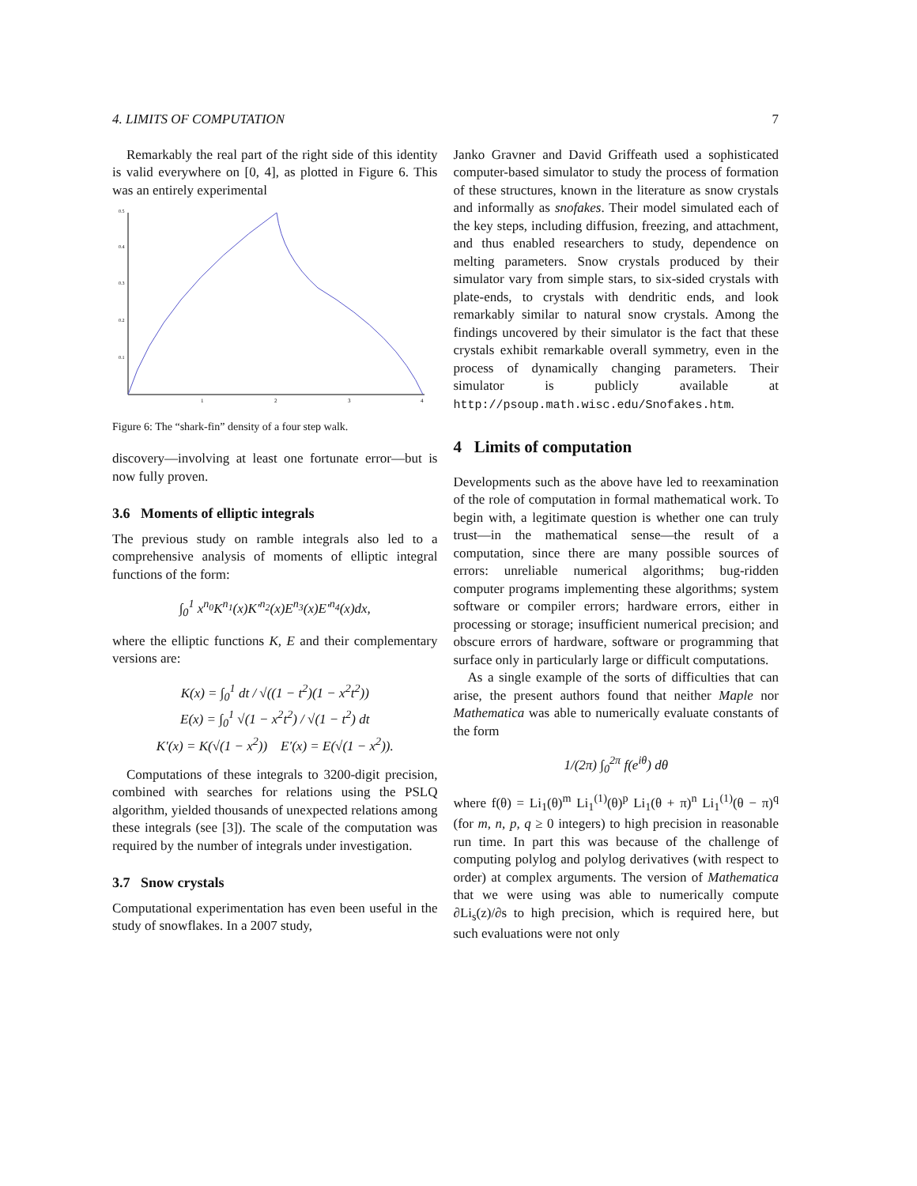4. LIMITS OF COMPUTATION 7
Remarkably the real part of the right side of this identity is valid everywhere on [0, 4], as plotted in Figure 6. This was an entirely experimental
1
2
3
4
0.1
0.2
0.3
0.4
0.5
Figure 6: The “shark-fin” density of a four step walk.
discovery—involving at least one fortunate error—but is now fully proven.
3.6 Moments of elliptic integrals
The previous study on ramble integrals also led to a comprehensive analysis of moments of elliptic integral functions of the form:
∫<sub>0</sub><sup>1</sup> x<sup>n<sub>0</sub></sup>K<sup>n<sub>1</sub></sup>(x)K′<sup>n<sub>2</sub></sup>(x)E<sup>n<sub>3</sub></sup>(x)E′<sup>n<sub>4</sub></sup>(x)dx,
where the elliptic functions K, E and their complementary versions are:
K(x) = ∫<sub>0</sub><sup>1</sup> dt / √((1 − t<sup>2</sup>)(1 − x<sup>2</sup>t<sup>2</sup>))
E(x) = ∫<sub>0</sub><sup>1</sup> √(1 − x<sup>2</sup>t<sup>2</sup>) / √(1 − t<sup>2</sup>) dt
K′(x) = K(√(1 − x<sup>2</sup>)) E′(x) = E(√(1 − x<sup>2</sup>)).
Computations of these integrals to 3200-digit precision, combined with searches for relations using the PSLQ algorithm, yielded thousands of unexpected relations among these integrals (see [3]). The scale of the computation was required by the number of integrals under investigation.
3.7 Snow crystals
Computational experimentation has even been useful in the study of snowflakes. In a 2007 study,
Janko Gravner and David Griffeath used a sophisticated computer-based simulator to study the process of formation of these structures, known in the literature as snow crystals and informally as snofakes. Their model simulated each of the key steps, including diffusion, freezing, and attachment, and thus enabled researchers to study, dependence on melting parameters. Snow crystals produced by their simulator vary from simple stars, to six-sided crystals with plate-ends, to crystals with dendritic ends, and look remarkably similar to natural snow crystals. Among the findings uncovered by their simulator is the fact that these crystals exhibit remarkable overall symmetry, even in the process of dynamically changing parameters. Their simulator is publicly available at http://psoup.math.wisc.edu/Snofakes.htm.
4 Limits of computation
Developments such as the above have led to reexamination of the role of computation in formal mathematical work. To begin with, a legitimate question is whether one can truly trust—in the mathematical sense—the result of a computation, since there are many possible sources of errors: unreliable numerical algorithms; bug-ridden computer programs implementing these algorithms; system software or compiler errors; hardware errors, either in processing or storage; insufficient numerical precision; and obscure errors of hardware, software or programming that surface only in particularly large or difficult computations.
As a single example of the sorts of difficulties that can arise, the present authors found that neither Maple nor Mathematica was able to numerically evaluate constants of the form
1/(2π) ∫<sub>0</sub><sup>2π</sup> f(e<sup>iθ</sup>) dθ
where f(θ) = Li<sub>1</sub>(θ)<sup>m</sup> Li<sub>1</sub><sup>(1)</sup>(θ)<sup>p</sup> Li<sub>1</sub>(θ + π)<sup>n</sup> Li<sub>1</sub><sup>(1)</sup>(θ − π)<sup>q</sup> (for m, n, p, q ≥ 0 integers) to high precision in reasonable run time. In part this was because of the challenge of computing polylog and polylog derivatives (with respect to order) at complex arguments. The version of Mathematica that we were using was able to numerically compute ∂Li<sub>s</sub>(z)/∂s to high precision, which is required here, but such evaluations were not only